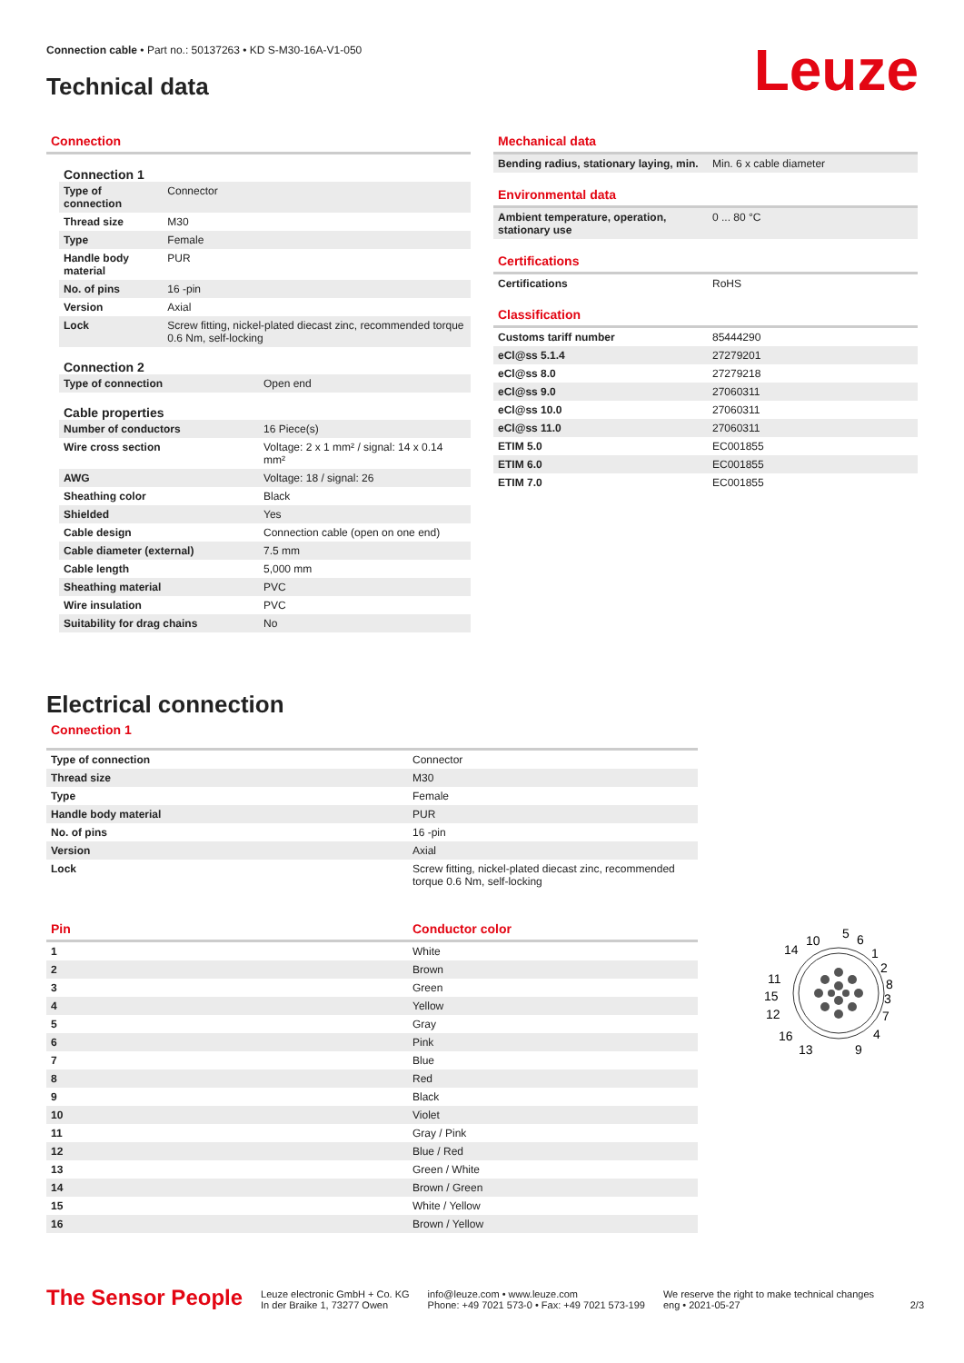Connection cable • Part no.: 50137263 • KD S-M30-16A-V1-050
Technical data
Leuze
Connection
Connection 1
| Type of connection | Connector |
| Thread size | M30 |
| Type | Female |
| Handle body material | PUR |
| No. of pins | 16 -pin |
| Version | Axial |
| Lock | Screw fitting, nickel-plated diecast zinc, recommended torque 0.6 Nm, self-locking |
Connection 2
| Type of connection | Open end |
Cable properties
| Number of conductors | 16 Piece(s) |
| Wire cross section | Voltage: 2 x 1 mm² / signal: 14 x 0.14 mm² |
| AWG | Voltage: 18 / signal: 26 |
| Sheathing color | Black |
| Shielded | Yes |
| Cable design | Connection cable (open on one end) |
| Cable diameter (external) | 7.5 mm |
| Cable length | 5,000 mm |
| Sheathing material | PVC |
| Wire insulation | PVC |
| Suitability for drag chains | No |
Mechanical data
| Bending radius, stationary laying, min. | Min. 6 x cable diameter |
Environmental data
| Ambient temperature, operation, stationary use | 0 ... 80 °C |
Certifications
| Certifications | RoHS |
Classification
| Customs tariff number | 85444290 |
| eCl@ss 5.1.4 | 27279201 |
| eCl@ss 8.0 | 27279218 |
| eCl@ss 9.0 | 27060311 |
| eCl@ss 10.0 | 27060311 |
| eCl@ss 11.0 | 27060311 |
| ETIM 5.0 | EC001855 |
| ETIM 6.0 | EC001855 |
| ETIM 7.0 | EC001855 |
Electrical connection
Connection 1
| Type of connection | Connector |
| Thread size | M30 |
| Type | Female |
| Handle body material | PUR |
| No. of pins | 16 -pin |
| Version | Axial |
| Lock | Screw fitting, nickel-plated diecast zinc, recommended torque 0.6 Nm, self-locking |
| Pin | Conductor color |
| --- | --- |
| 1 | White |
| 2 | Brown |
| 3 | Green |
| 4 | Yellow |
| 5 | Gray |
| 6 | Pink |
| 7 | Blue |
| 8 | Red |
| 9 | Black |
| 10 | Violet |
| 11 | Gray / Pink |
| 12 | Blue / Red |
| 13 | Green / White |
| 14 | Brown / Green |
| 15 | White / Yellow |
| 16 | Brown / Yellow |
10
5
6
14
1
2
11
8
15
3
12
7
16
4
13
9
The Sensor People
Leuze electronic GmbH + Co. KG
In der Braike 1, 73277 Owen
info@leuze.com • www.leuze.com
Phone: +49 7021 573-0 • Fax: +49 7021 573-199
We reserve the right to make technical changes
eng • 2021-05-27
2/3